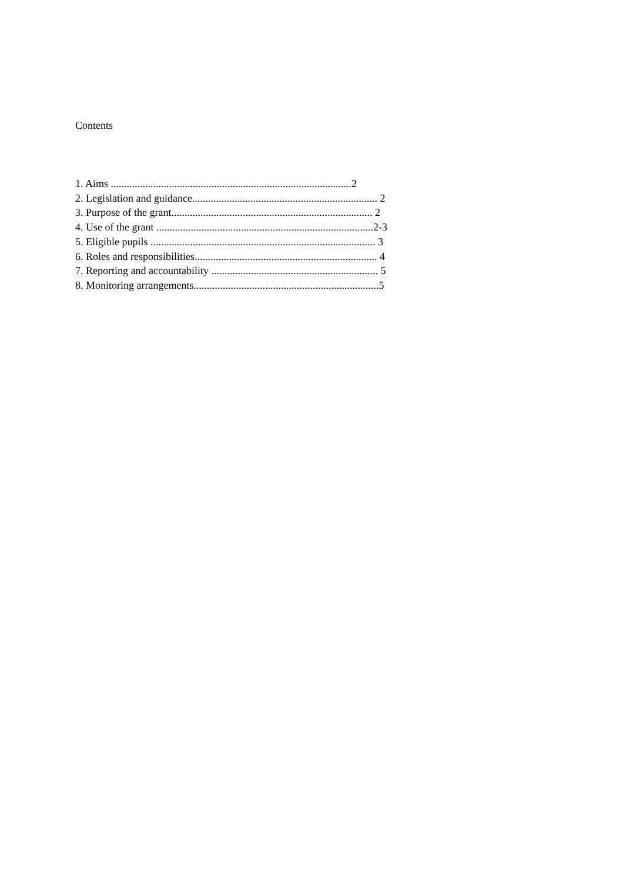Contents
1. Aims ...........................................................................................2 2. Legislation and guidance...................................................................... 2 3. Purpose of the grant............................................................................ 2 4. Use of the grant ..................................................................................2-3 5. Eligible pupils ..................................................................................... 3 6. Roles and responsibilities..................................................................... 4 7. Reporting and accountability ............................................................... 5 8. Monitoring arrangements......................................................................5